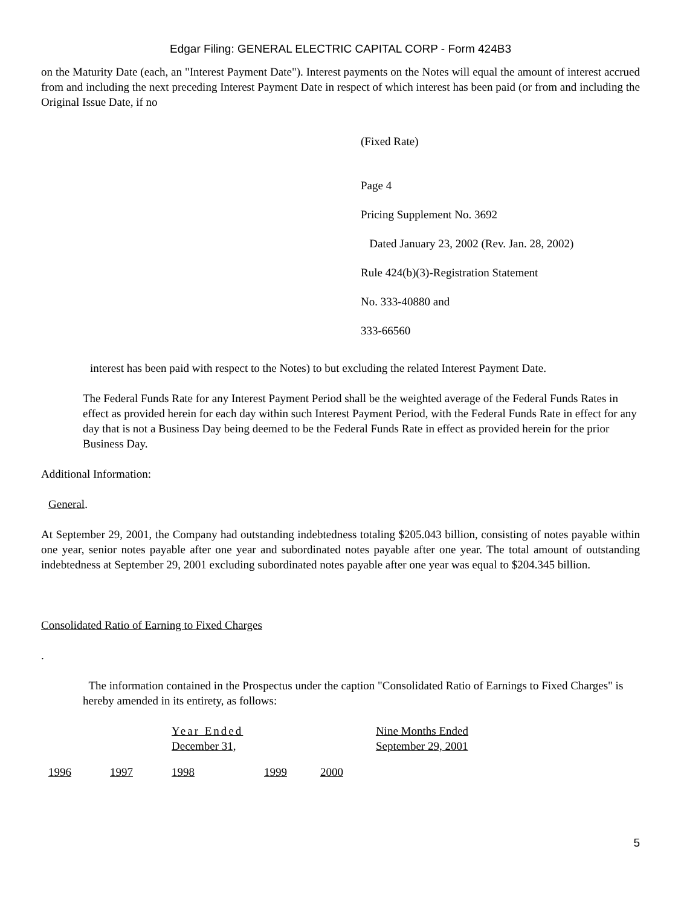Edgar Filing: GENERAL ELECTRIC CAPITAL CORP - Form 424B3
on the Maturity Date (each, an "Interest Payment Date"). Interest payments on the Notes will equal the amount of interest accrued from and including the next preceding Interest Payment Date in respect of which interest has been paid (or from and including the Original Issue Date, if no
(Fixed Rate)
Page 4
Pricing Supplement No. 3692
Dated January 23, 2002 (Rev. Jan. 28, 2002)
Rule 424(b)(3)-Registration Statement
No. 333-40880 and
333-66560
interest has been paid with respect to the Notes) to but excluding the related Interest Payment Date.
The Federal Funds Rate for any Interest Payment Period shall be the weighted average of the Federal Funds Rates in effect as provided herein for each day within such Interest Payment Period, with the Federal Funds Rate in effect for any day that is not a Business Day being deemed to be the Federal Funds Rate in effect as provided herein for the prior Business Day.
Additional Information:
General.
At September 29, 2001, the Company had outstanding indebtedness totaling $205.043 billion, consisting of notes payable within one year, senior notes payable after one year and subordinated notes payable after one year. The total amount of outstanding indebtedness at September 29, 2001 excluding subordinated notes payable after one year was equal to $204.345 billion.
Consolidated Ratio of Earning to Fixed Charges
.
The information contained in the Prospectus under the caption "Consolidated Ratio of Earnings to Fixed Charges" is hereby amended in its entirety, as follows:
| | Year Ended December 31, | Nine Months Ended September 29, 2001 |
| 1996 | 1997 | 1998 | 1999 | 2000 |
5